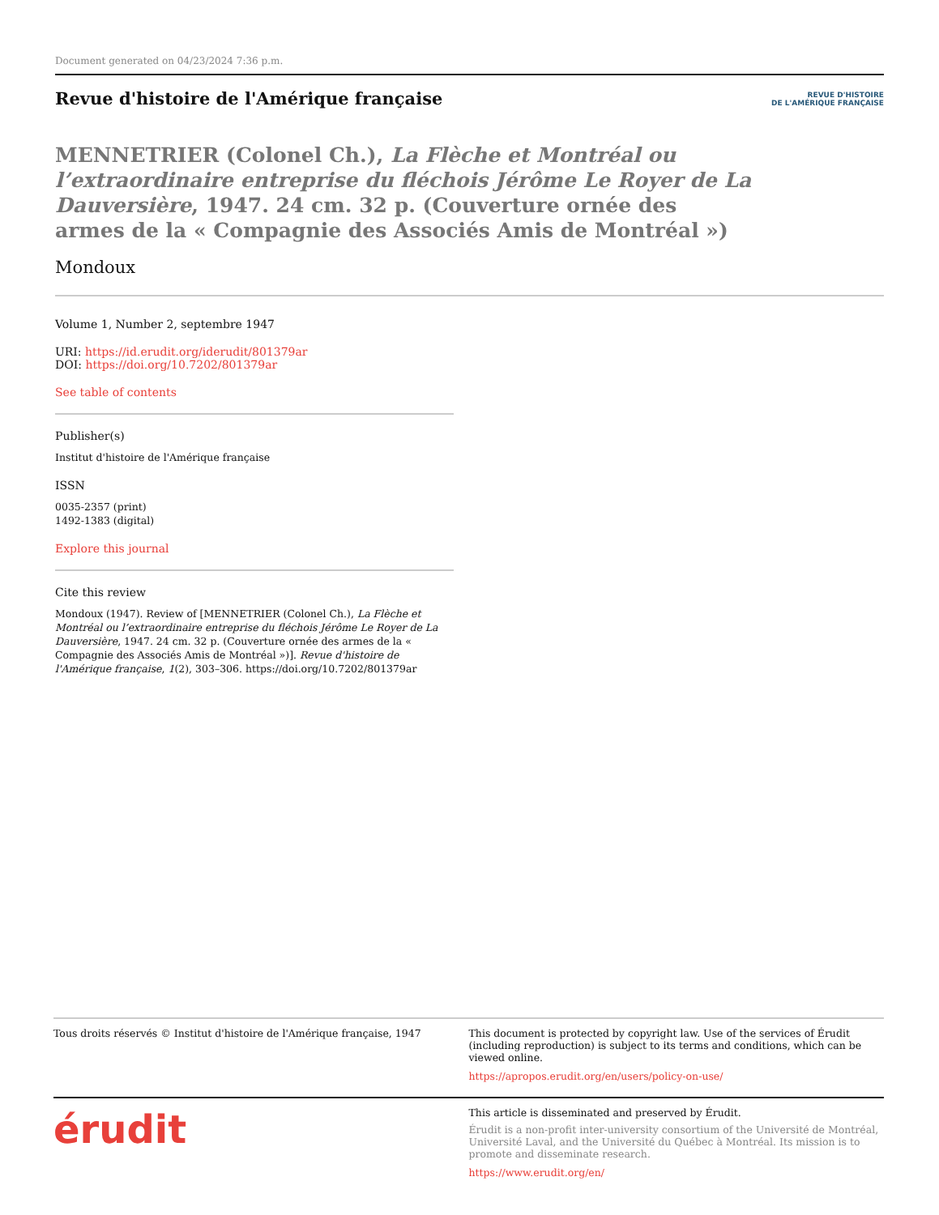Document generated on 04/23/2024 7:36 p.m.
Revue d'histoire de l'Amérique française
REVUE D'HISTOIRE
DE L'AMÉRIQUE FRANÇAISE
MENNETRIER (Colonel Ch.), La Flèche et Montréal ou l’extraordinaire entreprise du fléchois Jérôme Le Royer de La Dauversière, 1947. 24 cm. 32 p. (Couverture ornée des armes de la « Compagnie des Associés Amis de Montréal »)
Mondoux
Volume 1, Number 2, septembre 1947
URI: https://id.erudit.org/iderudit/801379ar
DOI: https://doi.org/10.7202/801379ar
See table of contents
Publisher(s)
Institut d'histoire de l'Amérique française
ISSN
0035-2357 (print)
1492-1383 (digital)
Explore this journal
Cite this review
Mondoux (1947). Review of [MENNETRIER (Colonel Ch.), La Flèche et Montréal ou l’extraordinaire entreprise du fléchois Jérôme Le Royer de La Dauversière, 1947. 24 cm. 32 p. (Couverture ornée des armes de la « Compagnie des Associés Amis de Montréal »)]. Revue d'histoire de l'Amérique française, 1(2), 303–306. https://doi.org/10.7202/801379ar
Tous droits réservés © Institut d'histoire de l'Amérique française, 1947
This document is protected by copyright law. Use of the services of Érudit (including reproduction) is subject to its terms and conditions, which can be viewed online.
https://apropos.erudit.org/en/users/policy-on-use/
érudit
This article is disseminated and preserved by Érudit.
Érudit is a non-profit inter-university consortium of the Université de Montréal, Université Laval, and the Université du Québec à Montréal. Its mission is to promote and disseminate research.
https://www.erudit.org/en/